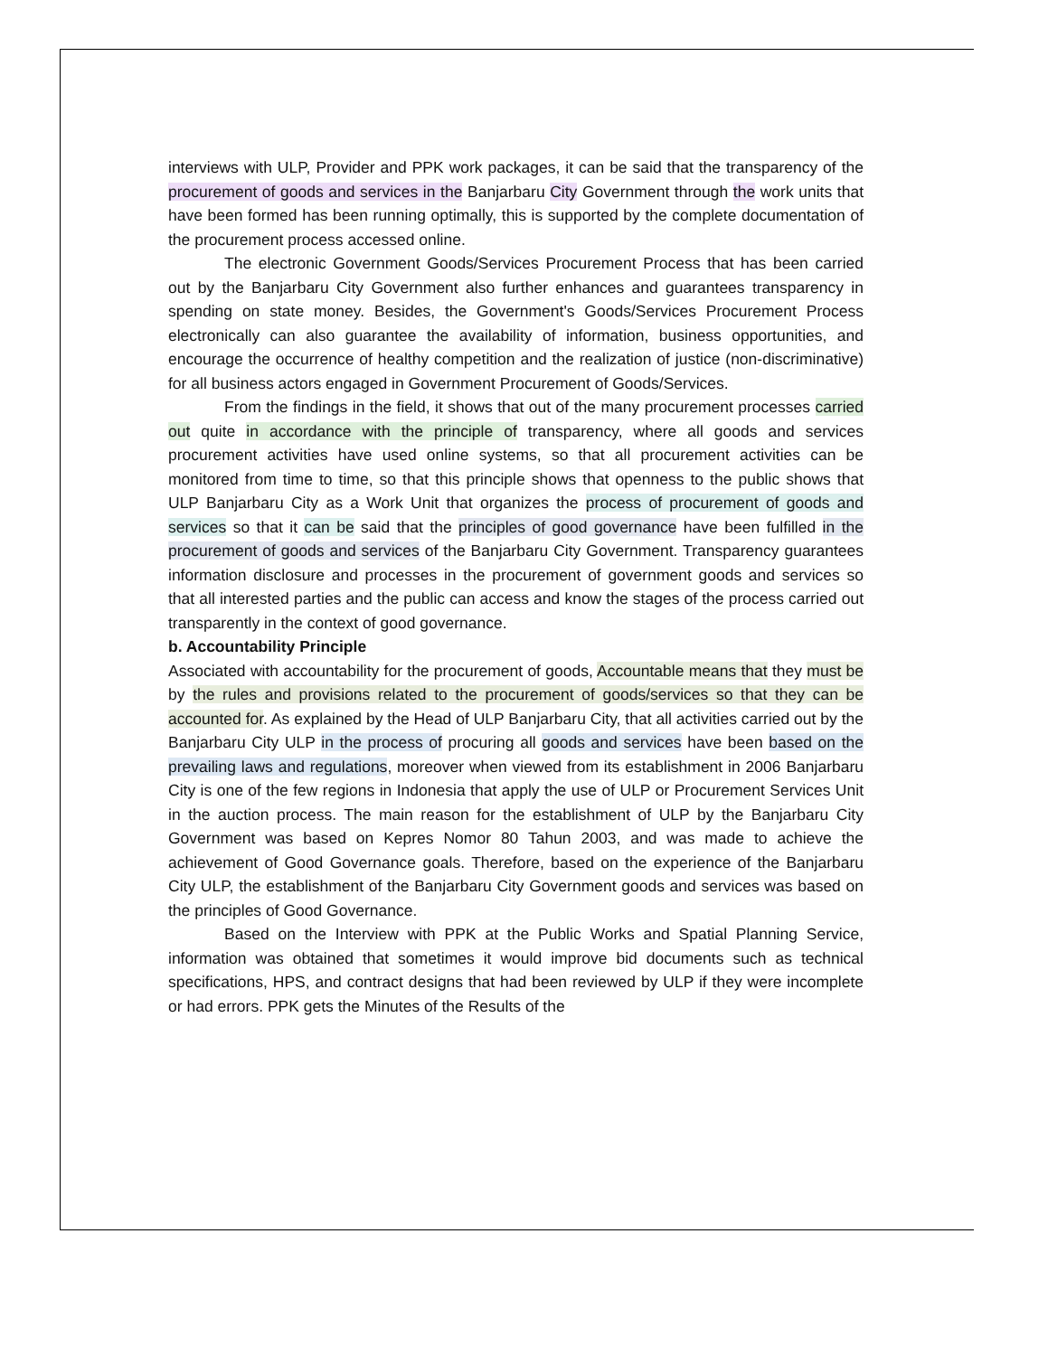interviews with ULP, Provider and PPK work packages, it can be said that the transparency of the procurement of goods and services in the Banjarbaru City Government through the work units that have been formed has been running optimally, this is supported by the complete documentation of the procurement process accessed online.
The electronic Government Goods/Services Procurement Process that has been carried out by the Banjarbaru City Government also further enhances and guarantees transparency in spending on state money. Besides, the Government's Goods/Services Procurement Process electronically can also guarantee the availability of information, business opportunities, and encourage the occurrence of healthy competition and the realization of justice (non-discriminative) for all business actors engaged in Government Procurement of Goods/Services.
From the findings in the field, it shows that out of the many procurement processes carried out quite in accordance with the principle of transparency, where all goods and services procurement activities have used online systems, so that all procurement activities can be monitored from time to time, so that this principle shows that openness to the public shows that ULP Banjarbaru City as a Work Unit that organizes the process of procurement of goods and services so that it can be said that the principles of good governance have been fulfilled in the procurement of goods and services of the Banjarbaru City Government. Transparency guarantees information disclosure and processes in the procurement of government goods and services so that all interested parties and the public can access and know the stages of the process carried out transparently in the context of good governance.
b. Accountability Principle
Associated with accountability for the procurement of goods, Accountable means that they must be by the rules and provisions related to the procurement of goods/services so that they can be accounted for. As explained by the Head of ULP Banjarbaru City, that all activities carried out by the Banjarbaru City ULP in the process of procuring all goods and services have been based on the prevailing laws and regulations, moreover when viewed from its establishment in 2006 Banjarbaru City is one of the few regions in Indonesia that apply the use of ULP or Procurement Services Unit in the auction process. The main reason for the establishment of ULP by the Banjarbaru City Government was based on Kepres Nomor 80 Tahun 2003, and was made to achieve the achievement of Good Governance goals. Therefore, based on the experience of the Banjarbaru City ULP, the establishment of the Banjarbaru City Government goods and services was based on the principles of Good Governance.
Based on the Interview with PPK at the Public Works and Spatial Planning Service, information was obtained that sometimes it would improve bid documents such as technical specifications, HPS, and contract designs that had been reviewed by ULP if they were incomplete or had errors. PPK gets the Minutes of the Results of the